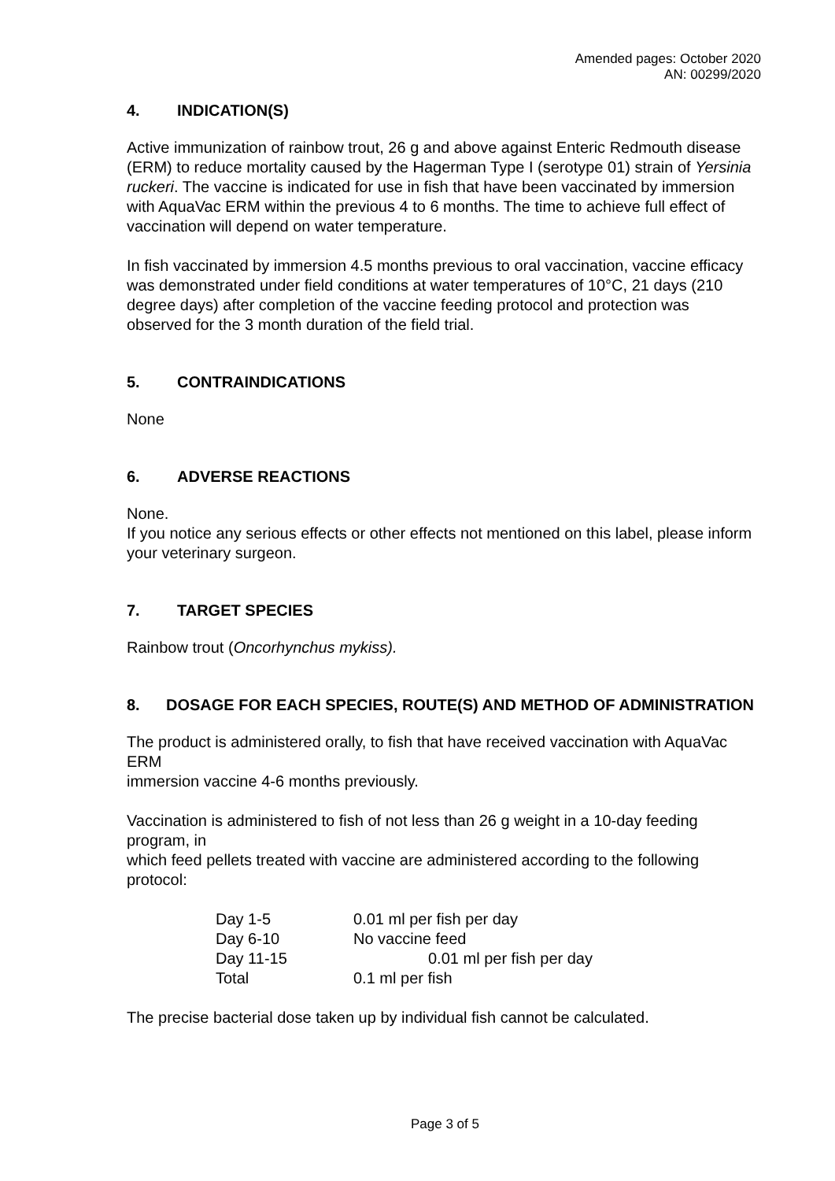Amended pages: October 2020
AN: 00299/2020
4. INDICATION(S)
Active immunization of rainbow trout, 26 g and above against Enteric Redmouth disease (ERM) to reduce mortality caused by the Hagerman Type I (serotype 01) strain of Yersinia ruckeri. The vaccine is indicated for use in fish that have been vaccinated by immersion with AquaVac ERM within the previous 4 to 6 months. The time to achieve full effect of vaccination will depend on water temperature.
In fish vaccinated by immersion 4.5 months previous to oral vaccination, vaccine efficacy was demonstrated under field conditions at water temperatures of 10°C, 21 days (210 degree days) after completion of the vaccine feeding protocol and protection was observed for the 3 month duration of the field trial.
5. CONTRAINDICATIONS
None
6. ADVERSE REACTIONS
None.
If you notice any serious effects or other effects not mentioned on this label, please inform your veterinary surgeon.
7. TARGET SPECIES
Rainbow trout (Oncorhynchus mykiss).
8. DOSAGE FOR EACH SPECIES, ROUTE(S) AND METHOD OF ADMINISTRATION
The product is administered orally, to fish that have received vaccination with AquaVac ERM
immersion vaccine 4-6 months previously.
Vaccination is administered to fish of not less than 26 g weight in a 10-day feeding program, in
which feed pellets treated with vaccine are administered according to the following protocol:
| Day 1-5 | 0.01 ml per fish per day |
| Day 6-10 | No vaccine feed |
| Day 11-15 | 0.01 ml per fish per day |
| Total | 0.1 ml per fish |
The precise bacterial dose taken up by individual fish cannot be calculated.
Page 3 of 5